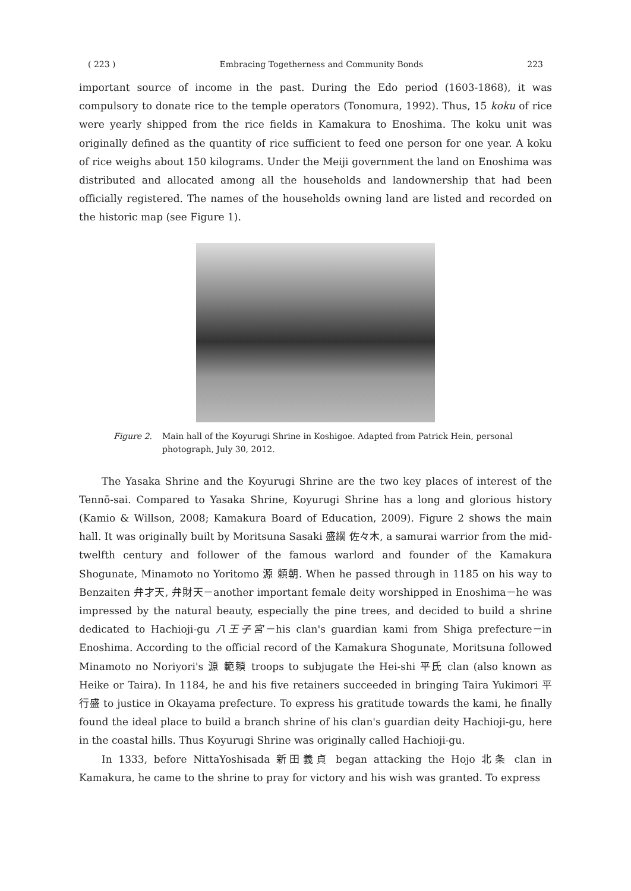( 223 ) Embracing Togetherness and Community Bonds 223
important source of income in the past. During the Edo period (1603-1868), it was compulsory to donate rice to the temple operators (Tonomura, 1992). Thus, 15 koku of rice were yearly shipped from the rice fields in Kamakura to Enoshima. The koku unit was originally defined as the quantity of rice sufficient to feed one person for one year. A koku of rice weighs about 150 kilograms. Under the Meiji government the land on Enoshima was distributed and allocated among all the households and landownership that had been officially registered. The names of the households owning land are listed and recorded on the historic map (see Figure 1).
Figure 2. Main hall of the Koyurugi Shrine in Koshigoe. Adapted from Patrick Hein, personal photograph, July 30, 2012.
The Yasaka Shrine and the Koyurugi Shrine are the two key places of interest of the Tennō-sai. Compared to Yasaka Shrine, Koyurugi Shrine has a long and glorious history (Kamio & Willson, 2008; Kamakura Board of Education, 2009). Figure 2 shows the main hall. It was originally built by Moritsuna Sasaki 盛綱 佐々木, a samurai warrior from the mid-twelfth century and follower of the famous warlord and founder of the Kamakura Shogunate, Minamoto no Yoritomo 源 頼朝. When he passed through in 1185 on his way to Benzaiten 弁才天, 弁財天－another important female deity worshipped in Enoshima－he was impressed by the natural beauty, especially the pine trees, and decided to build a shrine dedicated to Hachioji-gu 八王子宮－his clan's guardian kami from Shiga prefecture－in Enoshima. According to the official record of the Kamakura Shogunate, Moritsuna followed Minamoto no Noriyori's 源 範頼 troops to subjugate the Hei-shi 平氏 clan (also known as Heike or Taira). In 1184, he and his five retainers succeeded in bringing Taira Yukimori 平 行盛 to justice in Okayama prefecture. To express his gratitude towards the kami, he finally found the ideal place to build a branch shrine of his clan's guardian deity Hachioji-gu, here in the coastal hills. Thus Koyurugi Shrine was originally called Hachioji-gu.
In 1333, before NittaYoshisada 新田義貞 began attacking the Hojo 北条 clan in Kamakura, he came to the shrine to pray for victory and his wish was granted. To express